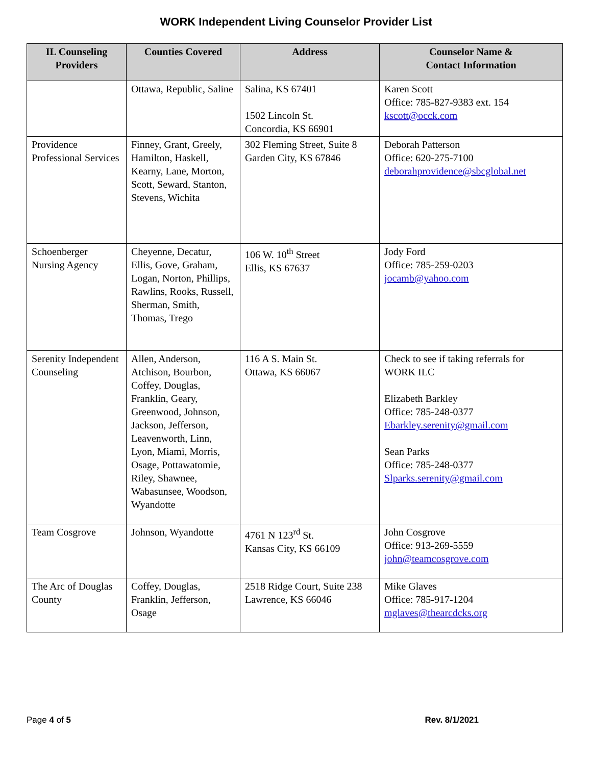WORK Independent Living Counselor Provider List
| IL Counseling Providers | Counties Covered | Address | Counselor Name & Contact Information |
| --- | --- | --- | --- |
| | Ottawa, Republic, Saline | Salina, KS 67401 1502 Lincoln St. Concordia, KS 66901 | Karen Scott Office: 785-827-9383 ext. 154 kscott@occk.com |
| Providence Professional Services | Finney, Grant, Greely, Hamilton, Haskell, Kearny, Lane, Morton, Scott, Seward, Stanton, Stevens, Wichita | 302 Fleming Street, Suite 8 Garden City, KS 67846 | Deborah Patterson Office: 620-275-7100 deborahprovidence@sbcglobal.net |
| Schoenberger Nursing Agency | Cheyenne, Decatur, Ellis, Gove, Graham, Logan, Norton, Phillips, Rawlins, Rooks, Russell, Sherman, Smith, Thomas, Trego | 106 W. 10<sup>th</sup> Street Ellis, KS 67637 | Jody Ford Office: 785-259-0203 jocamb@yahoo.com |
| Serenity Independent Counseling | Allen, Anderson, Atchison, Bourbon, Coffey, Douglas, Franklin, Geary, Greenwood, Johnson, Jackson, Jefferson, Leavenworth, Linn, Lyon, Miami, Morris, Osage, Pottawatomie, Riley, Shawnee, Wabasunsee, Woodson, Wyandotte | 116 A S. Main St. Ottawa, KS 66067 | Check to see if taking referrals for WORK ILC Elizabeth Barkley Office: 785-248-0377 Ebarkley.serenity@gmail.com Sean Parks Office: 785-248-0377 Slparks.serenity@gmail.com |
| Team Cosgrove | Johnson, Wyandotte | 4761 N 123<sup>rd</sup> St. Kansas City, KS 66109 | John Cosgrove Office: 913-269-5559 john@teamcosgrove.com |
| The Arc of Douglas County | Coffey, Douglas, Franklin, Jefferson, Osage | 2518 Ridge Court, Suite 238 Lawrence, KS 66046 | Mike Glaves Office: 785-917-1204 mglaves@thearcdcks.org |
Page 4 of 5 Rev. 8/1/2021